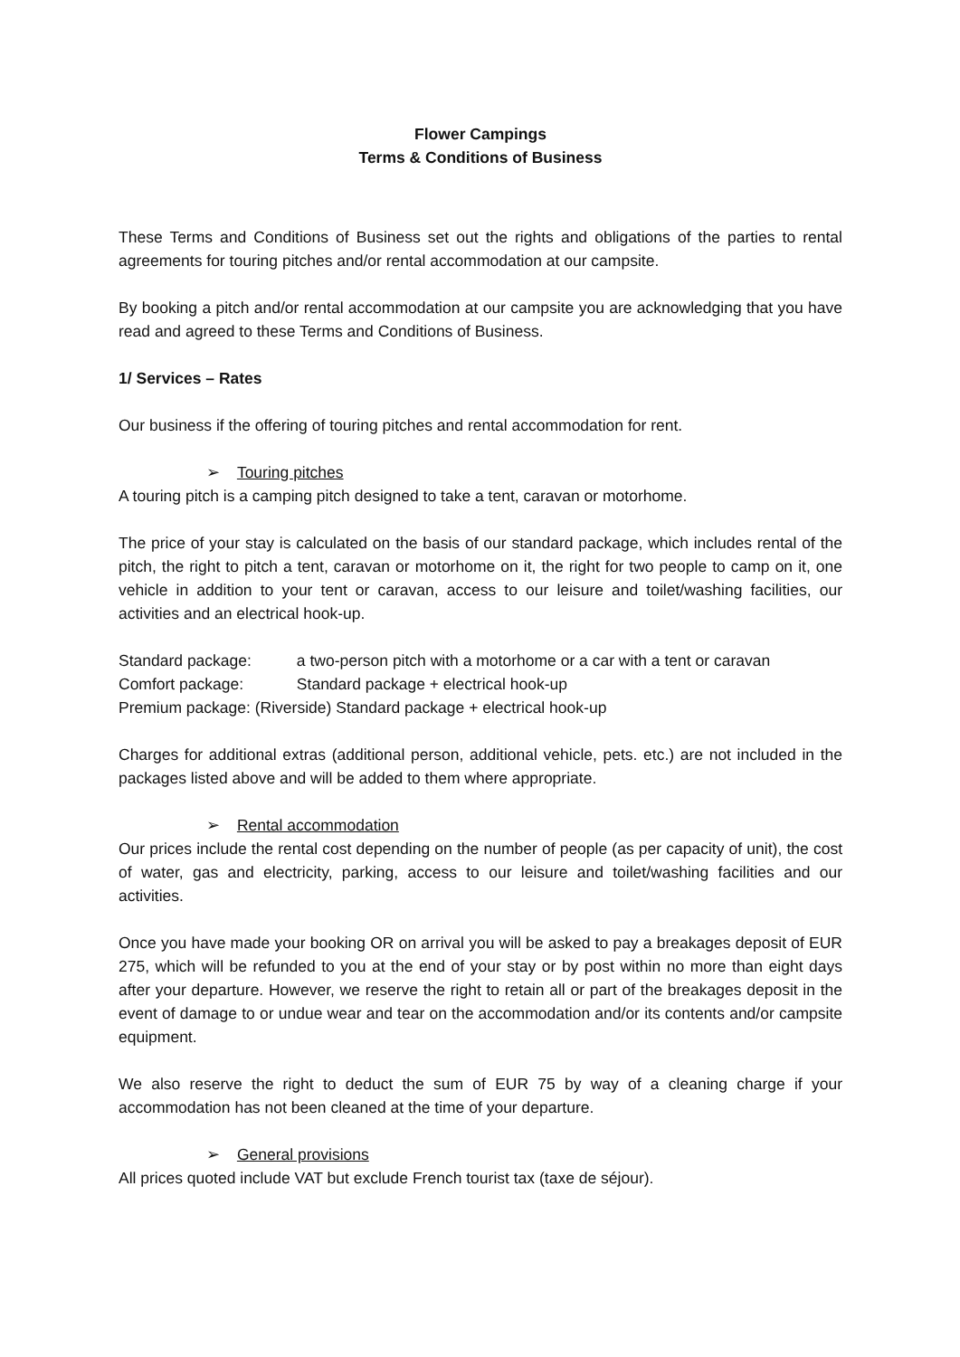Flower Campings
Terms & Conditions of Business
These Terms and Conditions of Business set out the rights and obligations of the parties to rental agreements for touring pitches and/or rental accommodation at our campsite.
By booking a pitch and/or rental accommodation at our campsite you are acknowledging that you have read and agreed to these Terms and Conditions of Business.
1/ Services – Rates
Our business if the offering of touring pitches and rental accommodation for rent.
➢ Touring pitches
A touring pitch is a camping pitch designed to take a tent, caravan or motorhome.
The price of your stay is calculated on the basis of our standard package, which includes rental of the pitch, the right to pitch a tent, caravan or motorhome on it, the right for two people to camp on it, one vehicle in addition to your tent or caravan, access to our leisure and toilet/washing facilities, our activities and an electrical hook-up.
Standard package: a two-person pitch with a motorhome or a car with a tent or caravan
Comfort package: Standard package + electrical hook-up
Premium package: (Riverside) Standard package + electrical hook-up
Charges for additional extras (additional person, additional vehicle, pets. etc.) are not included in the packages listed above and will be added to them where appropriate.
➢ Rental accommodation
Our prices include the rental cost depending on the number of people (as per capacity of unit), the cost of water, gas and electricity, parking, access to our leisure and toilet/washing facilities and our activities.
Once you have made your booking OR on arrival you will be asked to pay a breakages deposit of EUR 275, which will be refunded to you at the end of your stay or by post within no more than eight days after your departure. However, we reserve the right to retain all or part of the breakages deposit in the event of damage to or undue wear and tear on the accommodation and/or its contents and/or campsite equipment.
We also reserve the right to deduct the sum of EUR 75 by way of a cleaning charge if your accommodation has not been cleaned at the time of your departure.
➢ General provisions
All prices quoted include VAT but exclude French tourist tax (taxe de séjour).